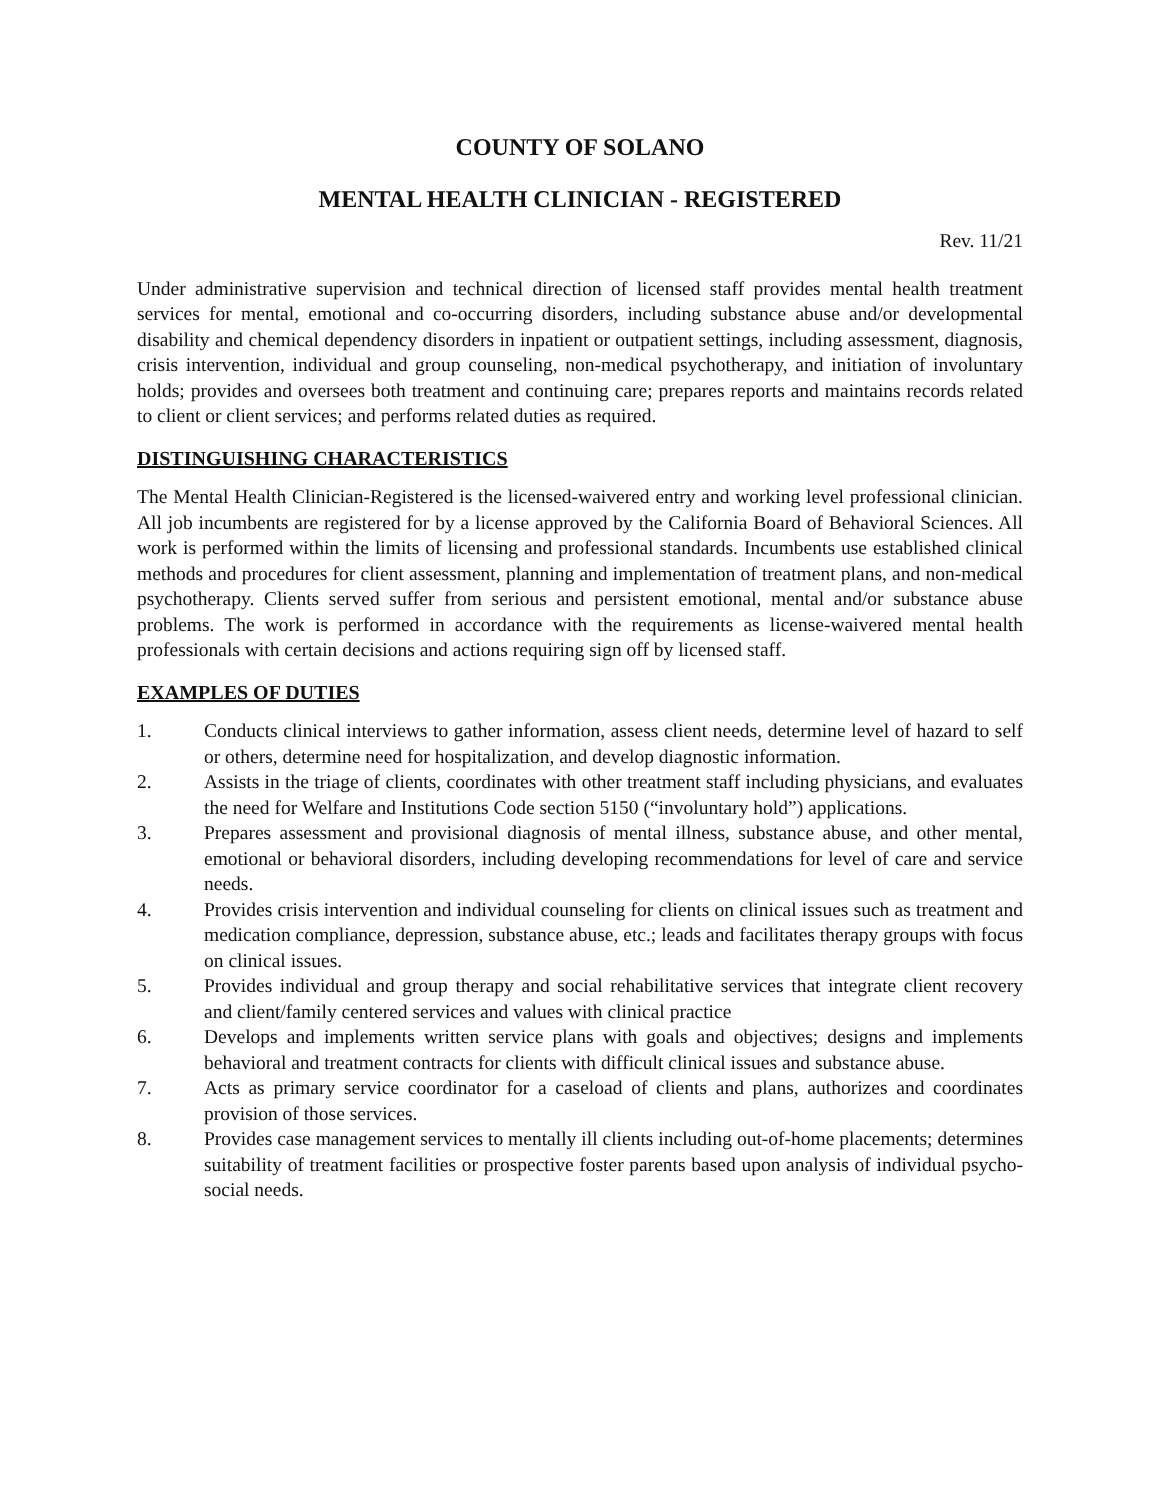COUNTY OF SOLANO
MENTAL HEALTH CLINICIAN - REGISTERED
Rev. 11/21
Under administrative supervision and technical direction of licensed staff provides mental health treatment services for mental, emotional and co-occurring disorders, including substance abuse and/or developmental disability and chemical dependency disorders in inpatient or outpatient settings, including assessment, diagnosis, crisis intervention, individual and group counseling, non-medical psychotherapy, and initiation of involuntary holds; provides and oversees both treatment and continuing care; prepares reports and maintains records related to client or client services; and performs related duties as required.
DISTINGUISHING CHARACTERISTICS
The Mental Health Clinician-Registered is the licensed-waivered entry and working level professional clinician. All job incumbents are registered for by a license approved by the California Board of Behavioral Sciences. All work is performed within the limits of licensing and professional standards. Incumbents use established clinical methods and procedures for client assessment, planning and implementation of treatment plans, and non-medical psychotherapy. Clients served suffer from serious and persistent emotional, mental and/or substance abuse problems. The work is performed in accordance with the requirements as license-waivered mental health professionals with certain decisions and actions requiring sign off by licensed staff.
EXAMPLES OF DUTIES
1. Conducts clinical interviews to gather information, assess client needs, determine level of hazard to self or others, determine need for hospitalization, and develop diagnostic information.
2. Assists in the triage of clients, coordinates with other treatment staff including physicians, and evaluates the need for Welfare and Institutions Code section 5150 (“involuntary hold”) applications.
3. Prepares assessment and provisional diagnosis of mental illness, substance abuse, and other mental, emotional or behavioral disorders, including developing recommendations for level of care and service needs.
4. Provides crisis intervention and individual counseling for clients on clinical issues such as treatment and medication compliance, depression, substance abuse, etc.; leads and facilitates therapy groups with focus on clinical issues.
5. Provides individual and group therapy and social rehabilitative services that integrate client recovery and client/family centered services and values with clinical practice
6. Develops and implements written service plans with goals and objectives; designs and implements behavioral and treatment contracts for clients with difficult clinical issues and substance abuse.
7. Acts as primary service coordinator for a caseload of clients and plans, authorizes and coordinates provision of those services.
8. Provides case management services to mentally ill clients including out-of-home placements; determines suitability of treatment facilities or prospective foster parents based upon analysis of individual psycho-social needs.